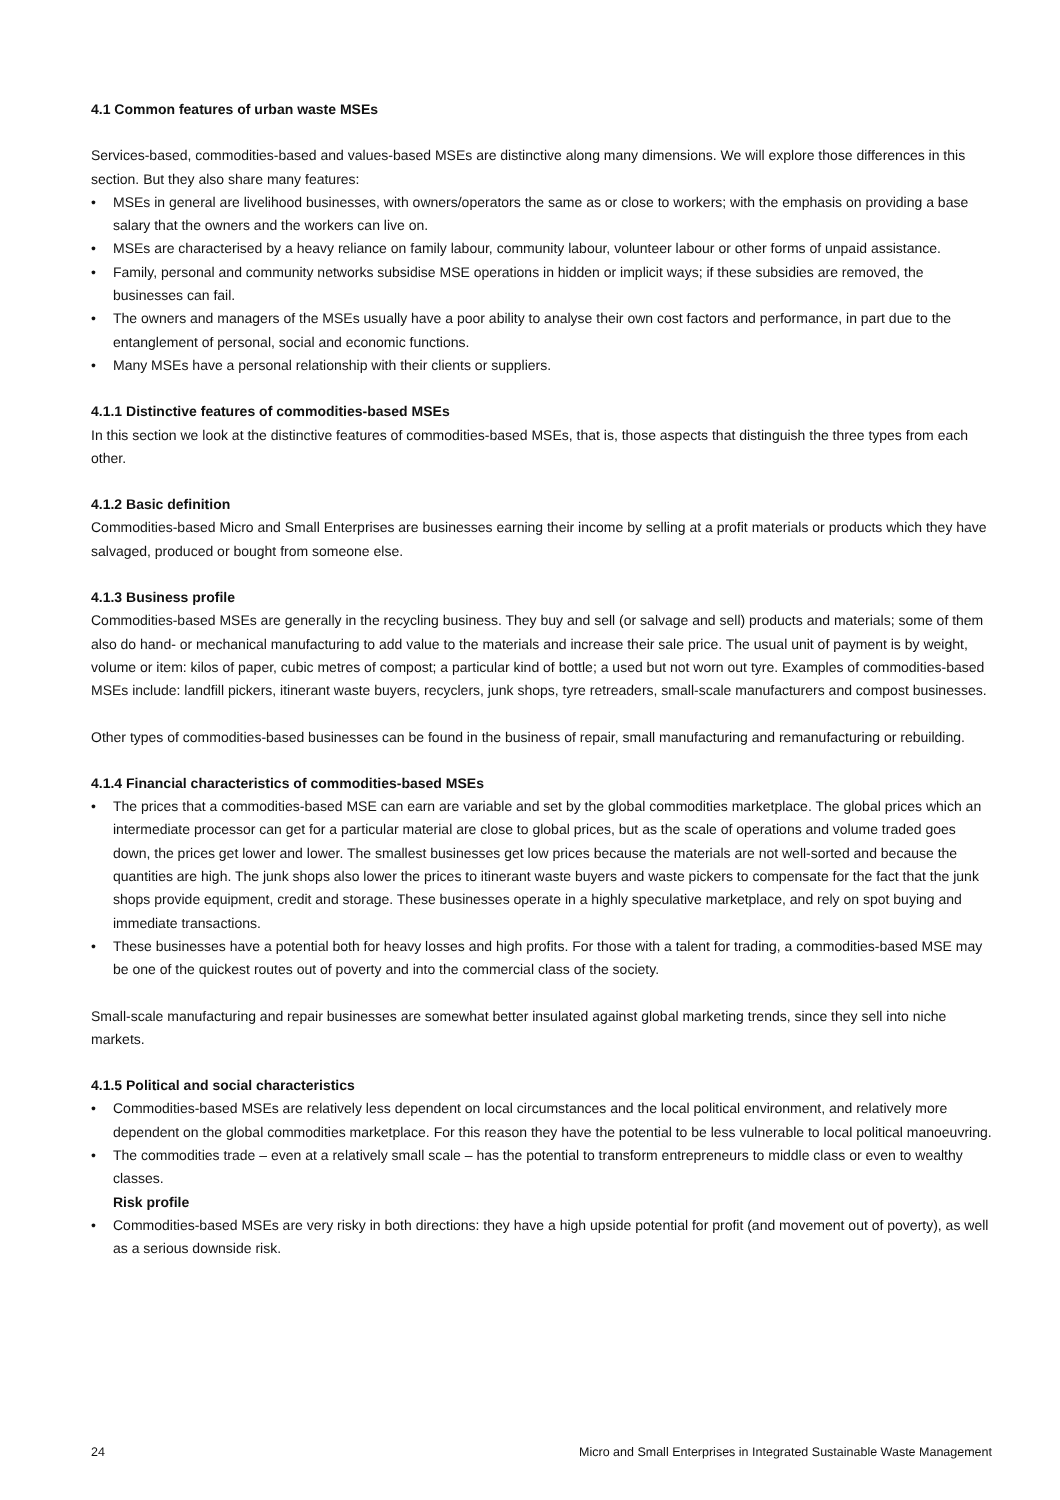4.1 Common features of urban waste MSEs
Services-based, commodities-based and values-based MSEs are distinctive along many dimensions. We will explore those differences in this section. But they also share many features:
• MSEs in general are livelihood businesses, with owners/operators the same as or close to workers; with the emphasis on providing a base salary that the owners and the workers can live on.
• MSEs are characterised by a heavy reliance on family labour, community labour, volunteer labour or other forms of unpaid assistance.
• Family, personal and community networks subsidise MSE operations in hidden or implicit ways; if these subsidies are removed, the businesses can fail.
• The owners and managers of the MSEs usually have a poor ability to analyse their own cost factors and performance, in part due to the entanglement of personal, social and economic functions.
• Many MSEs have a personal relationship with their clients or suppliers.
4.1.1 Distinctive features of commodities-based MSEs
In this section we look at the distinctive features of commodities-based MSEs, that is, those aspects that distinguish the three types from each other.
4.1.2 Basic definition
Commodities-based Micro and Small Enterprises are businesses earning their income by selling at a profit materials or products which they have salvaged, produced or bought from someone else.
4.1.3 Business profile
Commodities-based MSEs are generally in the recycling business. They buy and sell (or salvage and sell) products and materials; some of them also do hand- or mechanical manufacturing to add value to the materials and increase their sale price. The usual unit of payment is by weight, volume or item: kilos of paper, cubic metres of compost; a particular kind of bottle; a used but not worn out tyre. Examples of commodities-based MSEs include: landfill pickers, itinerant waste buyers, recyclers, junk shops, tyre retreaders, small-scale manufacturers and compost businesses.
Other types of commodities-based businesses can be found in the business of repair, small manufacturing and remanufacturing or rebuilding.
4.1.4 Financial characteristics of commodities-based MSEs
• The prices that a commodities-based MSE can earn are variable and set by the global commodities marketplace. The global prices which an intermediate processor can get for a particular material are close to global prices, but as the scale of operations and volume traded goes down, the prices get lower and lower. The smallest businesses get low prices because the materials are not well-sorted and because the quantities are high. The junk shops also lower the prices to itinerant waste buyers and waste pickers to compensate for the fact that the junk shops provide equipment, credit and storage. These businesses operate in a highly speculative marketplace, and rely on spot buying and immediate transactions.
• These businesses have a potential both for heavy losses and high profits. For those with a talent for trading, a commodities-based MSE may be one of the quickest routes out of poverty and into the commercial class of the society.
Small-scale manufacturing and repair businesses are somewhat better insulated against global marketing trends, since they sell into niche markets.
4.1.5 Political and social characteristics
• Commodities-based MSEs are relatively less dependent on local circumstances and the local political environment, and relatively more dependent on the global commodities marketplace. For this reason they have the potential to be less vulnerable to local political manoeuvring.
• The commodities trade – even at a relatively small scale – has the potential to transform entrepreneurs to middle class or even to wealthy classes.
Risk profile
• Commodities-based MSEs are very risky in both directions: they have a high upside potential for profit (and movement out of poverty), as well as a serious downside risk.
24 Micro and Small Enterprises in Integrated Sustainable Waste Management